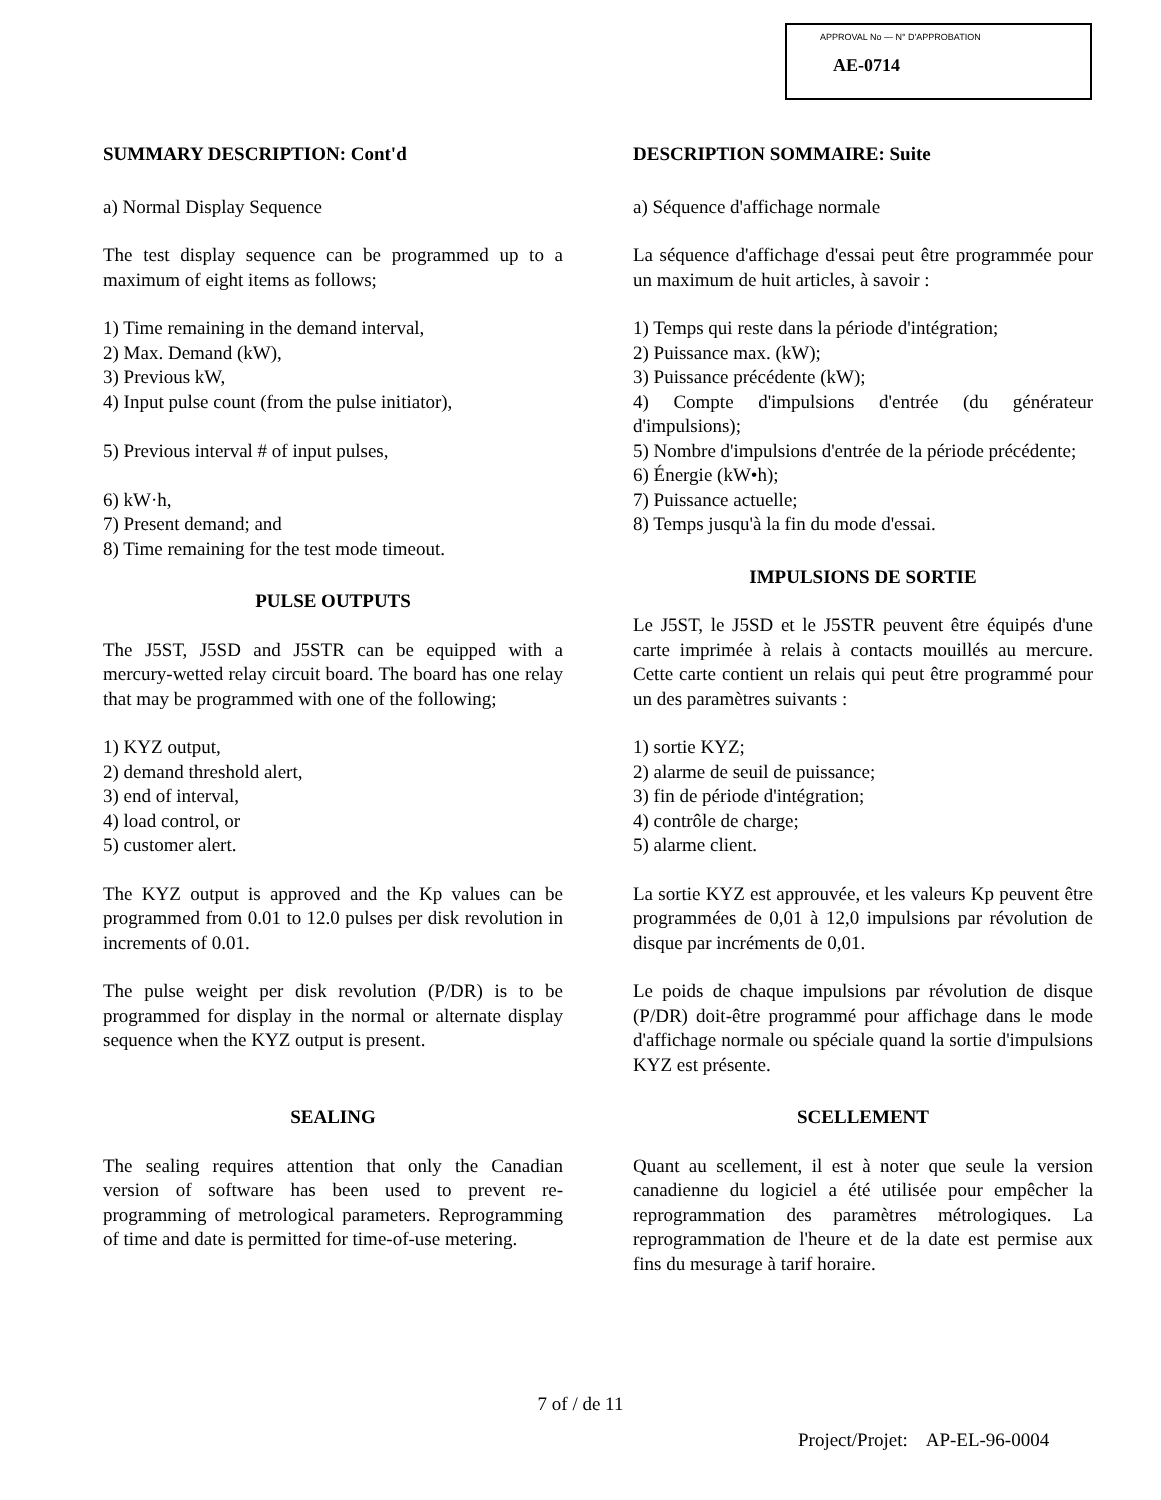APPROVAL No — N° D'APPROBATION
AE-0714
SUMMARY DESCRIPTION: Cont'd
a) Normal Display Sequence
The test display sequence can be programmed up to a maximum of eight items as follows;
1) Time remaining in the demand interval,
2) Max. Demand (kW),
3) Previous kW,
4) Input pulse count (from the pulse initiator),
5) Previous interval # of input pulses,
6) kW·h,
7) Present demand; and
8) Time remaining for the test mode timeout.
PULSE OUTPUTS
The J5ST, J5SD and J5STR can be equipped with a mercury-wetted relay circuit board. The board has one relay that may be programmed with one of the following;
1) KYZ output,
2) demand threshold alert,
3) end of interval,
4) load control, or
5) customer alert.
The KYZ output is approved and the Kp values can be programmed from 0.01 to 12.0 pulses per disk revolution in increments of 0.01.
The pulse weight per disk revolution (P/DR) is to be programmed for display in the normal or alternate display sequence when the KYZ output is present.
SEALING
The sealing requires attention that only the Canadian version of software has been used to prevent re-programming of metrological parameters. Reprogramming of time and date is permitted for time-of-use metering.
DESCRIPTION SOMMAIRE: Suite
a) Séquence d'affichage normale
La séquence d'affichage d'essai peut être programmée pour un maximum de huit articles, à savoir :
1) Temps qui reste dans la période d'intégration;
2) Puissance max. (kW);
3) Puissance précédente (kW);
4) Compte d'impulsions d'entrée (du générateur d'impulsions);
5) Nombre d'impulsions d'entrée de la période précédente;
6) Énergie (kW•h);
7) Puissance actuelle;
8) Temps jusqu'à la fin du mode d'essai.
IMPULSIONS DE SORTIE
Le J5ST, le J5SD et le J5STR peuvent être équipés d'une carte imprimée à relais à contacts mouillés au mercure. Cette carte contient un relais qui peut être programmé pour un des paramètres suivants :
1) sortie KYZ;
2) alarme de seuil de puissance;
3) fin de période d'intégration;
4) contrôle de charge;
5) alarme client.
La sortie KYZ est approuvée, et les valeurs Kp peuvent être programmées de 0,01 à 12,0 impulsions par révolution de disque par incréments de 0,01.
Le poids de chaque impulsions par révolution de disque (P/DR) doit-être programmé pour affichage dans le mode d'affichage normale ou spéciale quand la sortie d'impulsions KYZ est présente.
SCELLEMENT
Quant au scellement, il est à noter que seule la version canadienne du logiciel a été utilisée pour empêcher la reprogrammation des paramètres métrologiques. La reprogrammation de l'heure et de la date est permise aux fins du mesurage à tarif horaire.
7 of / de 11
Project/Projet: AP-EL-96-0004